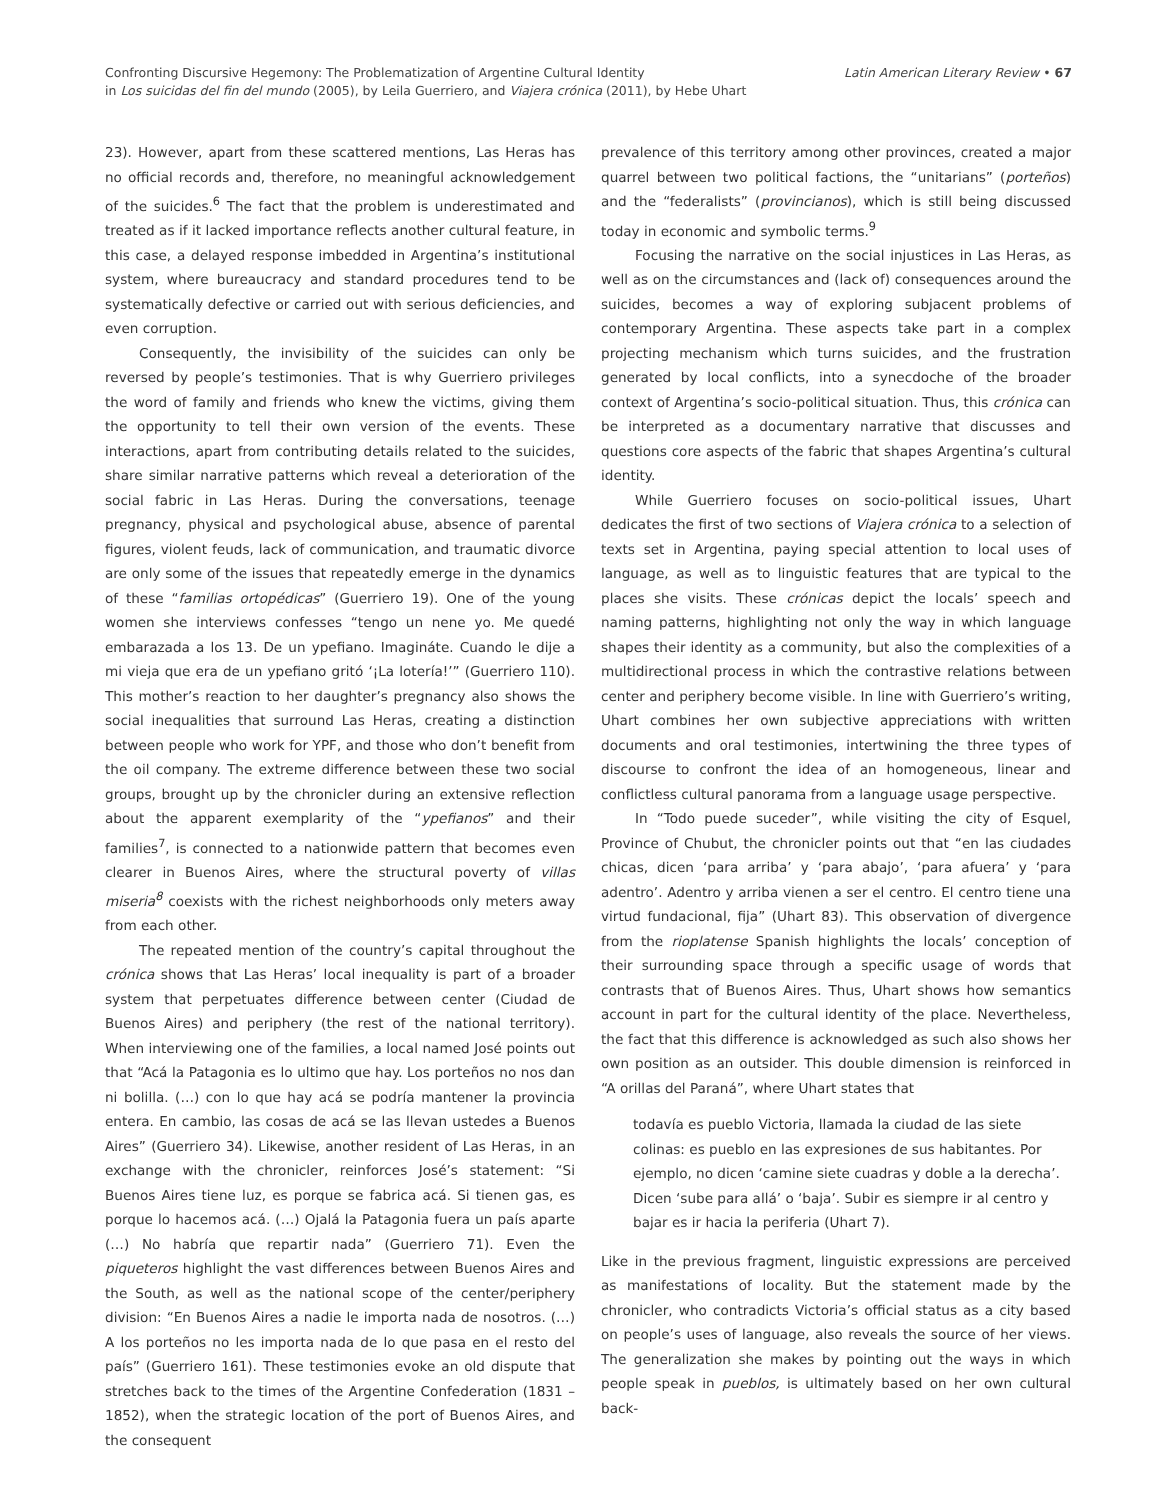Confronting Discursive Hegemony: The Problematization of Argentine Cultural Identity
in Los suicidas del fin del mundo (2005), by Leila Guerriero, and Viajera crónica (2011), by Hebe Uhart
Latin American Literary Review • 67
23). However, apart from these scattered mentions, Las Heras has no official records and, therefore, no meaningful acknowledgement of the suicides.<sup>6</sup> The fact that the problem is underestimated and treated as if it lacked importance reflects another cultural feature, in this case, a delayed response imbedded in Argentina’s institutional system, where bureaucracy and standard procedures tend to be systematically defective or carried out with serious deficiencies, and even corruption.
Consequently, the invisibility of the suicides can only be reversed by people’s testimonies. That is why Guerriero privileges the word of family and friends who knew the victims, giving them the opportunity to tell their own version of the events. These interactions, apart from contributing details related to the suicides, share similar narrative patterns which reveal a deterioration of the social fabric in Las Heras. During the conversations, teenage pregnancy, physical and psychological abuse, absence of parental figures, violent feuds, lack of communication, and traumatic divorce are only some of the issues that repeatedly emerge in the dynamics of these “familias ortopédicas” (Guerriero 19). One of the young women she interviews confesses “tengo un nene yo. Me quedé embarazada a los 13. De un ypefiano. Imagináte. Cuando le dije a mi vieja que era de un ypefiano gritó ‘¡La lotería!’” (Guerriero 110). This mother’s reaction to her daughter’s pregnancy also shows the social inequalities that surround Las Heras, creating a distinction between people who work for YPF, and those who don’t benefit from the oil company. The extreme difference between these two social groups, brought up by the chronicler during an extensive reflection about the apparent exemplarity of the “ypefianos” and their families<sup>7</sup>, is connected to a nationwide pattern that becomes even clearer in Buenos Aires, where the structural poverty of villas miseria<sup>8</sup> coexists with the richest neighborhoods only meters away from each other.
The repeated mention of the country’s capital throughout the crónica shows that Las Heras’ local inequality is part of a broader system that perpetuates difference between center (Ciudad de Buenos Aires) and periphery (the rest of the national territory). When interviewing one of the families, a local named José points out that “Acá la Patagonia es lo ultimo que hay. Los porteños no nos dan ni bolilla. (…) con lo que hay acá se podría mantener la provincia entera. En cambio, las cosas de acá se las llevan ustedes a Buenos Aires” (Guerriero 34). Likewise, another resident of Las Heras, in an exchange with the chronicler, reinforces José’s statement: “Si Buenos Aires tiene luz, es porque se fabrica acá. Si tienen gas, es porque lo hacemos acá. (…) Ojalá la Patagonia fuera un país aparte (…) No habría que repartir nada” (Guerriero 71). Even the piqueteros highlight the vast differences between Buenos Aires and the South, as well as the national scope of the center/periphery division: “En Buenos Aires a nadie le importa nada de nosotros. (…) A los porteños no les importa nada de lo que pasa en el resto del país” (Guerriero 161). These testimonies evoke an old dispute that stretches back to the times of the Argentine Confederation (1831 – 1852), when the strategic location of the port of Buenos Aires, and the consequent
prevalence of this territory among other provinces, created a major quarrel between two political factions, the “unitarians” (porteños) and the “federalists” (provincianos), which is still being discussed today in economic and symbolic terms.<sup>9</sup>
Focusing the narrative on the social injustices in Las Heras, as well as on the circumstances and (lack of) consequences around the suicides, becomes a way of exploring subjacent problems of contemporary Argentina. These aspects take part in a complex projecting mechanism which turns suicides, and the frustration generated by local conflicts, into a synecdoche of the broader context of Argentina’s socio-political situation. Thus, this crónica can be interpreted as a documentary narrative that discusses and questions core aspects of the fabric that shapes Argentina’s cultural identity.
While Guerriero focuses on socio-political issues, Uhart dedicates the first of two sections of Viajera crónica to a selection of texts set in Argentina, paying special attention to local uses of language, as well as to linguistic features that are typical to the places she visits. These crónicas depict the locals’ speech and naming patterns, highlighting not only the way in which language shapes their identity as a community, but also the complexities of a multidirectional process in which the contrastive relations between center and periphery become visible. In line with Guerriero’s writing, Uhart combines her own subjective appreciations with written documents and oral testimonies, intertwining the three types of discourse to confront the idea of an homogeneous, linear and conflictless cultural panorama from a language usage perspective.
In “Todo puede suceder”, while visiting the city of Esquel, Province of Chubut, the chronicler points out that “en las ciudades chicas, dicen ‘para arriba’ y ‘para abajo’, ‘para afuera’ y ‘para adentro’. Adentro y arriba vienen a ser el centro. El centro tiene una virtud fundacional, fija” (Uhart 83). This observation of divergence from the rioplatense Spanish highlights the locals’ conception of their surrounding space through a specific usage of words that contrasts that of Buenos Aires. Thus, Uhart shows how semantics account in part for the cultural identity of the place. Nevertheless, the fact that this difference is acknowledged as such also shows her own position as an outsider. This double dimension is reinforced in “A orillas del Paraná”, where Uhart states that
todavía es pueblo Victoria, llamada la ciudad de las siete colinas: es pueblo en las expresiones de sus habitantes. Por ejemplo, no dicen ‘camine siete cuadras y doble a la derecha’. Dicen ‘sube para allá’ o ‘baja’. Subir es siempre ir al centro y bajar es ir hacia la periferia (Uhart 7).
Like in the previous fragment, linguistic expressions are perceived as manifestations of locality. But the statement made by the chronicler, who contradicts Victoria’s official status as a city based on people’s uses of language, also reveals the source of her views. The generalization she makes by pointing out the ways in which people speak in pueblos, is ultimately based on her own cultural back-